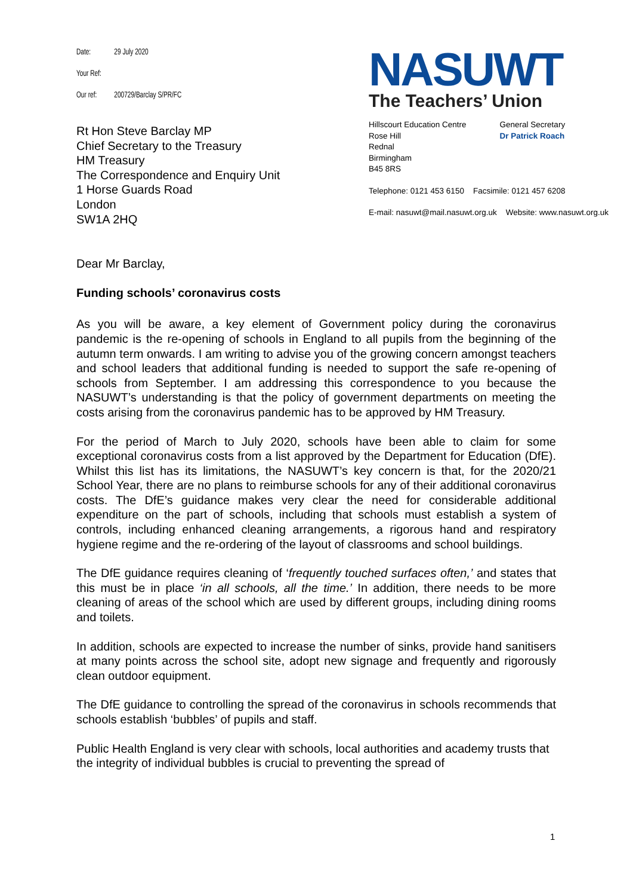Date: 29 July 2020
Your Ref:
Our ref: 200729/Barclay S/PR/FC
Rt Hon Steve Barclay MP
Chief Secretary to the Treasury
HM Treasury
The Correspondence and Enquiry Unit
1 Horse Guards Road
London
SW1A 2HQ
NASUWT
The Teachers’ Union
Hillscourt Education Centre
Rose Hill
Rednal
Birmingham
B45 8RS
General Secretary
Dr Patrick Roach
Telephone: 0121 453 6150 Facsimile: 0121 457 6208
E-mail: nasuwt@mail.nasuwt.org.uk Website: www.nasuwt.org.uk
Dear Mr Barclay,
Funding schools’ coronavirus costs
As you will be aware, a key element of Government policy during the coronavirus pandemic is the re-opening of schools in England to all pupils from the beginning of the autumn term onwards. I am writing to advise you of the growing concern amongst teachers and school leaders that additional funding is needed to support the safe re-opening of schools from September. I am addressing this correspondence to you because the NASUWT’s understanding is that the policy of government departments on meeting the costs arising from the coronavirus pandemic has to be approved by HM Treasury.
For the period of March to July 2020, schools have been able to claim for some exceptional coronavirus costs from a list approved by the Department for Education (DfE). Whilst this list has its limitations, the NASUWT’s key concern is that, for the 2020/21 School Year, there are no plans to reimburse schools for any of their additional coronavirus costs. The DfE’s guidance makes very clear the need for considerable additional expenditure on the part of schools, including that schools must establish a system of controls, including enhanced cleaning arrangements, a rigorous hand and respiratory hygiene regime and the re-ordering of the layout of classrooms and school buildings.
The DfE guidance requires cleaning of ‘frequently touched surfaces often,’ and states that this must be in place ‘in all schools, all the time.’ In addition, there needs to be more cleaning of areas of the school which are used by different groups, including dining rooms and toilets.
In addition, schools are expected to increase the number of sinks, provide hand sanitisers at many points across the school site, adopt new signage and frequently and rigorously clean outdoor equipment.
The DfE guidance to controlling the spread of the coronavirus in schools recommends that schools establish ‘bubbles’ of pupils and staff.
Public Health England is very clear with schools, local authorities and academy trusts that the integrity of individual bubbles is crucial to preventing the spread of
1